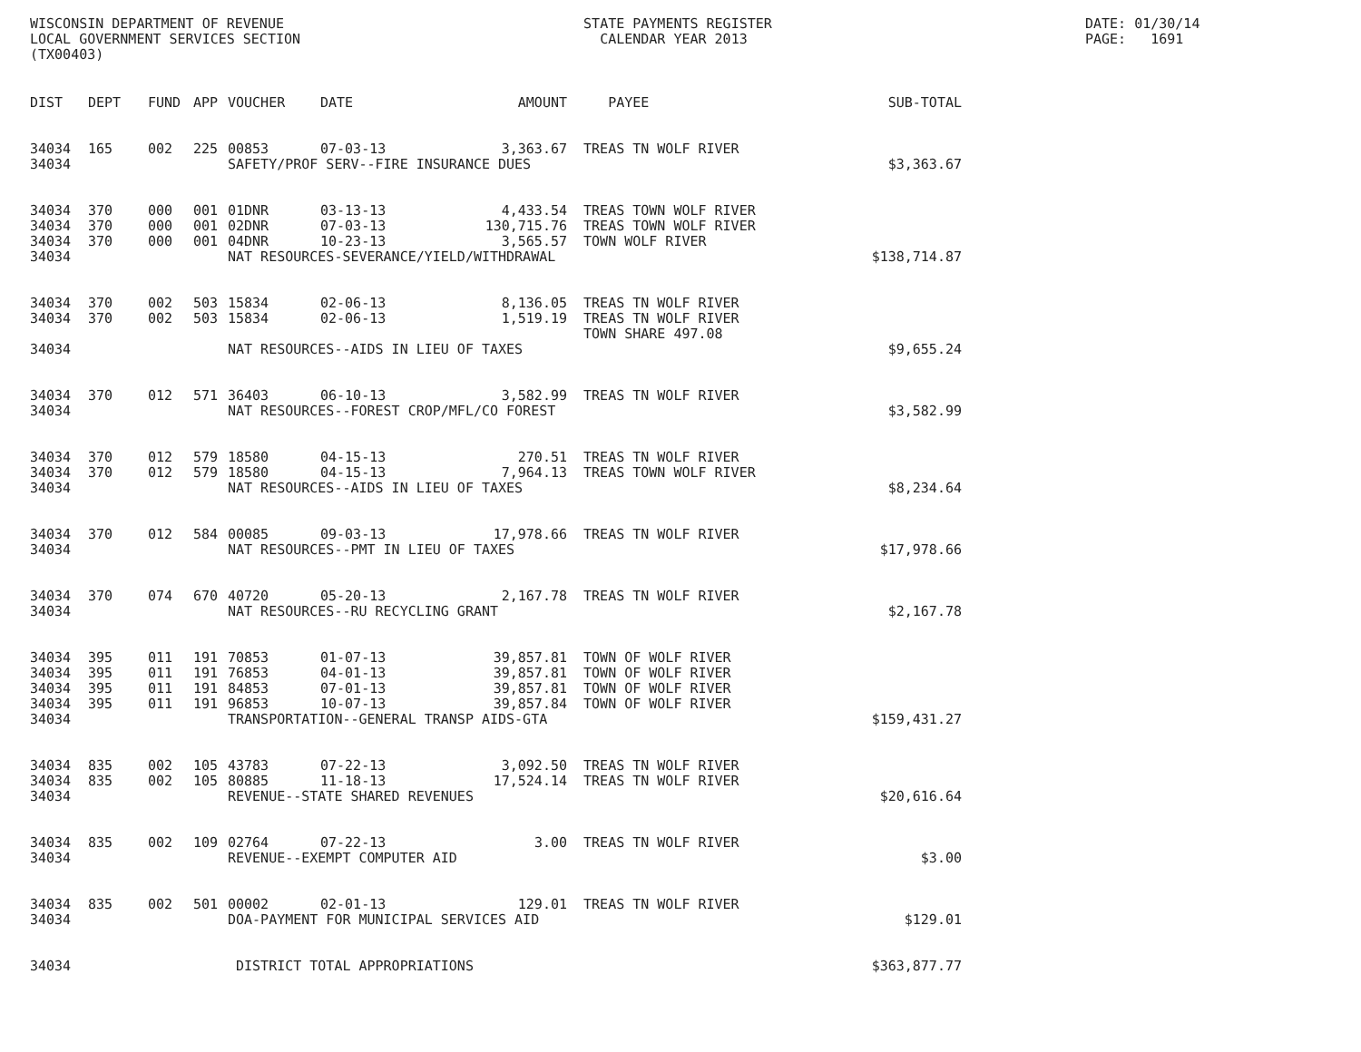WISCONSIN DEPARTMENT OF REVENUE LOCAL GOVERNMENT SERVICES SECTION (TX00403)
STATE PAYMENTS REGISTER CALENDAR YEAR 2013
DATE: 01/30/14 PAGE: 1691
| DIST | DEPT | FUND | APP | VOUCHER | DATE | AMOUNT | PAYEE | SUB-TOTAL |
| --- | --- | --- | --- | --- | --- | --- | --- | --- |
| 34034 | 165 | 002 | 225 | 00853 | 07-03-13 | 3,363.67 | TREAS TN WOLF RIVER | |
| 34034 | | | | SAFETY/PROF SERV--FIRE INSURANCE DUES | | | | $3,363.67 |
| 34034 | 370 | 000 | 001 | 01DNR | 03-13-13 | 4,433.54 | TREAS TOWN WOLF RIVER | |
| 34034 | 370 | 000 | 001 | 02DNR | 07-03-13 | 130,715.76 | TREAS TOWN WOLF RIVER | |
| 34034 | 370 | 000 | 001 | 04DNR | 10-23-13 | 3,565.57 | TOWN WOLF RIVER | |
| 34034 | | | | NAT RESOURCES-SEVERANCE/YIELD/WITHDRAWAL | | | | $138,714.87 |
| 34034 | 370 | 002 | 503 | 15834 | 02-06-13 | 8,136.05 | TREAS TN WOLF RIVER | |
| 34034 | 370 | 002 | 503 | 15834 | 02-06-13 | 1,519.19 | TREAS TN WOLF RIVER | |
| | | | | | | | TOWN SHARE 497.08 | |
| 34034 | | | | NAT RESOURCES--AIDS IN LIEU OF TAXES | | | | $9,655.24 |
| 34034 | 370 | 012 | 571 | 36403 | 06-10-13 | 3,582.99 | TREAS TN WOLF RIVER | |
| 34034 | | | | NAT RESOURCES--FOREST CROP/MFL/CO FOREST | | | | $3,582.99 |
| 34034 | 370 | 012 | 579 | 18580 | 04-15-13 | 270.51 | TREAS TN WOLF RIVER | |
| 34034 | 370 | 012 | 579 | 18580 | 04-15-13 | 7,964.13 | TREAS TOWN WOLF RIVER | |
| 34034 | | | | NAT RESOURCES--AIDS IN LIEU OF TAXES | | | | $8,234.64 |
| 34034 | 370 | 012 | 584 | 00085 | 09-03-13 | 17,978.66 | TREAS TN WOLF RIVER | |
| 34034 | | | | NAT RESOURCES--PMT IN LIEU OF TAXES | | | | $17,978.66 |
| 34034 | 370 | 074 | 670 | 40720 | 05-20-13 | 2,167.78 | TREAS TN WOLF RIVER | |
| 34034 | | | | NAT RESOURCES--RU RECYCLING GRANT | | | | $2,167.78 |
| 34034 | 395 | 011 | 191 | 70853 | 01-07-13 | 39,857.81 | TOWN OF WOLF RIVER | |
| 34034 | 395 | 011 | 191 | 76853 | 04-01-13 | 39,857.81 | TOWN OF WOLF RIVER | |
| 34034 | 395 | 011 | 191 | 84853 | 07-01-13 | 39,857.81 | TOWN OF WOLF RIVER | |
| 34034 | 395 | 011 | 191 | 96853 | 10-07-13 | 39,857.84 | TOWN OF WOLF RIVER | |
| 34034 | | | | TRANSPORTATION--GENERAL TRANSP AIDS-GTA | | | | $159,431.27 |
| 34034 | 835 | 002 | 105 | 43783 | 07-22-13 | 3,092.50 | TREAS TN WOLF RIVER | |
| 34034 | 835 | 002 | 105 | 80885 | 11-18-13 | 17,524.14 | TREAS TN WOLF RIVER | |
| 34034 | | | | REVENUE--STATE SHARED REVENUES | | | | $20,616.64 |
| 34034 | 835 | 002 | 109 | 02764 | 07-22-13 | 3.00 | TREAS TN WOLF RIVER | |
| 34034 | | | | REVENUE--EXEMPT COMPUTER AID | | | | $3.00 |
| 34034 | 835 | 002 | 501 | 00002 | 02-01-13 | 129.01 | TREAS TN WOLF RIVER | |
| 34034 | | | | DOA-PAYMENT FOR MUNICIPAL SERVICES AID | | | | $129.01 |
| 34034 | | | | DISTRICT TOTAL APPROPRIATIONS | | | | $363,877.77 |